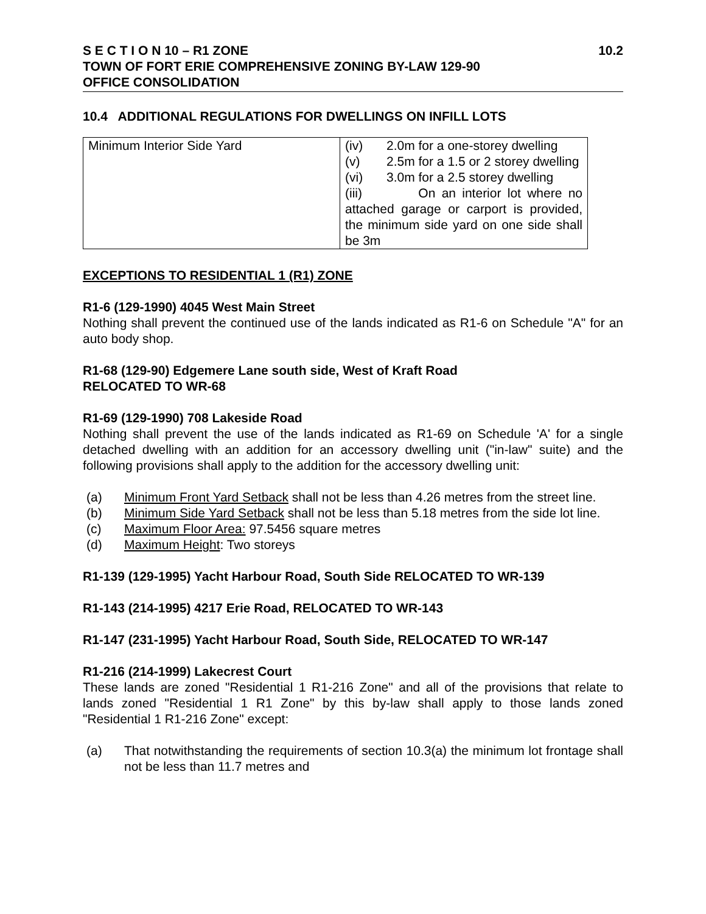10.2 S E C T I O N 10 – R1 ZONE
TOWN OF FORT ERIE COMPREHENSIVE ZONING BY-LAW 129-90
OFFICE CONSOLIDATION
10.4 ADDITIONAL REGULATIONS FOR DWELLINGS ON INFILL LOTS
| Minimum Interior Side Yard | (iv) 2.0m for a one-storey dwelling (v) 2.5m for a 1.5 or 2 storey dwelling (vi) 3.0m for a 2.5 storey dwelling (iii) On an interior lot where no attached garage or carport is provided, the minimum side yard on one side shall be 3m |
EXCEPTIONS TO RESIDENTIAL 1 (R1) ZONE
R1-6 (129-1990) 4045 West Main Street
Nothing shall prevent the continued use of the lands indicated as R1-6 on Schedule "A" for an auto body shop.
R1-68 (129-90) Edgemere Lane south side, West of Kraft Road
RELOCATED TO WR-68
R1-69 (129-1990) 708 Lakeside Road
Nothing shall prevent the use of the lands indicated as R1-69 on Schedule 'A' for a single detached dwelling with an addition for an accessory dwelling unit ("in-law" suite) and the following provisions shall apply to the addition for the accessory dwelling unit:
(a) Minimum Front Yard Setback shall not be less than 4.26 metres from the street line.
(b) Minimum Side Yard Setback shall not be less than 5.18 metres from the side lot line.
(c) Maximum Floor Area: 97.5456 square metres
(d) Maximum Height: Two storeys
R1-139 (129-1995) Yacht Harbour Road, South Side RELOCATED TO WR-139
R1-143 (214-1995) 4217 Erie Road, RELOCATED TO WR-143
R1-147 (231-1995) Yacht Harbour Road, South Side, RELOCATED TO WR-147
R1-216 (214-1999) Lakecrest Court
These lands are zoned "Residential 1 R1-216 Zone" and all of the provisions that relate to lands zoned "Residential 1 R1 Zone" by this by-law shall apply to those lands zoned "Residential 1 R1-216 Zone" except:
(a) That notwithstanding the requirements of section 10.3(a) the minimum lot frontage shall not be less than 11.7 metres and